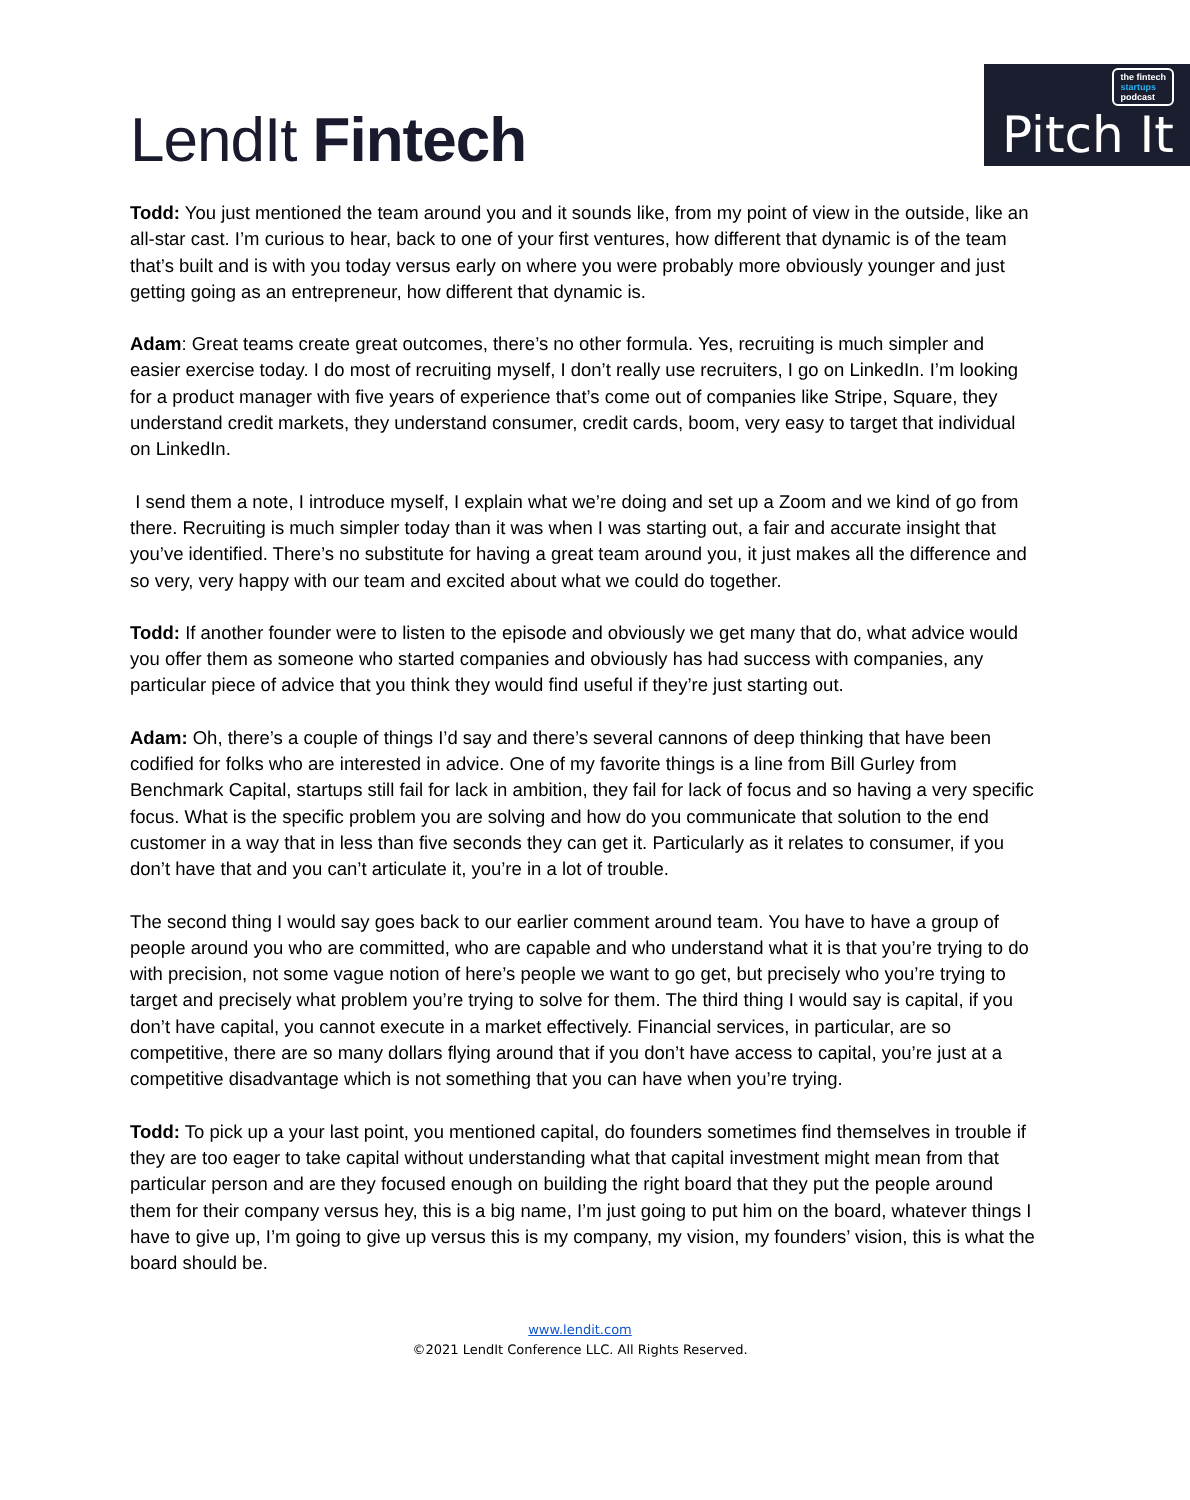LendIt Fintech
the fintech
startups
podcast
Pitch It
Todd: You just mentioned the team around you and it sounds like, from my point of view in the outside, like an all-star cast. I’m curious to hear, back to one of your first ventures, how different that dynamic is of the team that’s built and is with you today versus early on where you were probably more obviously younger and just getting going as an entrepreneur, how different that dynamic is.
Adam: Great teams create great outcomes, there’s no other formula. Yes, recruiting is much simpler and easier exercise today. I do most of recruiting myself, I don’t really use recruiters, I go on LinkedIn. I’m looking for a product manager with five years of experience that’s come out of companies like Stripe, Square, they understand credit markets, they understand consumer, credit cards, boom, very easy to target that individual on LinkedIn.
I send them a note, I introduce myself, I explain what we’re doing and set up a Zoom and we kind of go from there. Recruiting is much simpler today than it was when I was starting out, a fair and accurate insight that you’ve identified. There’s no substitute for having a great team around you, it just makes all the difference and so very, very happy with our team and excited about what we could do together.
Todd: If another founder were to listen to the episode and obviously we get many that do, what advice would you offer them as someone who started companies and obviously has had success with companies, any particular piece of advice that you think they would find useful if they’re just starting out.
Adam: Oh, there’s a couple of things I’d say and there’s several cannons of deep thinking that have been codified for folks who are interested in advice. One of my favorite things is a line from Bill Gurley from Benchmark Capital, startups still fail for lack in ambition, they fail for lack of focus and so having a very specific focus. What is the specific problem you are solving and how do you communicate that solution to the end customer in a way that in less than five seconds they can get it. Particularly as it relates to consumer, if you don’t have that and you can’t articulate it, you’re in a lot of trouble.
The second thing I would say goes back to our earlier comment around team. You have to have a group of people around you who are committed, who are capable and who understand what it is that you’re trying to do with precision, not some vague notion of here’s people we want to go get, but precisely who you’re trying to target and precisely what problem you’re trying to solve for them. The third thing I would say is capital, if you don’t have capital, you cannot execute in a market effectively. Financial services, in particular, are so competitive, there are so many dollars flying around that if you don’t have access to capital, you’re just at a competitive disadvantage which is not something that you can have when you’re trying.
Todd: To pick up a your last point, you mentioned capital, do founders sometimes find themselves in trouble if they are too eager to take capital without understanding what that capital investment might mean from that particular person and are they focused enough on building the right board that they put the people around them for their company versus hey, this is a big name, I’m just going to put him on the board, whatever things I have to give up, I’m going to give up versus this is my company, my vision, my founders’ vision, this is what the board should be.
www.lendit.com
©2021 LendIt Conference LLC. All Rights Reserved.